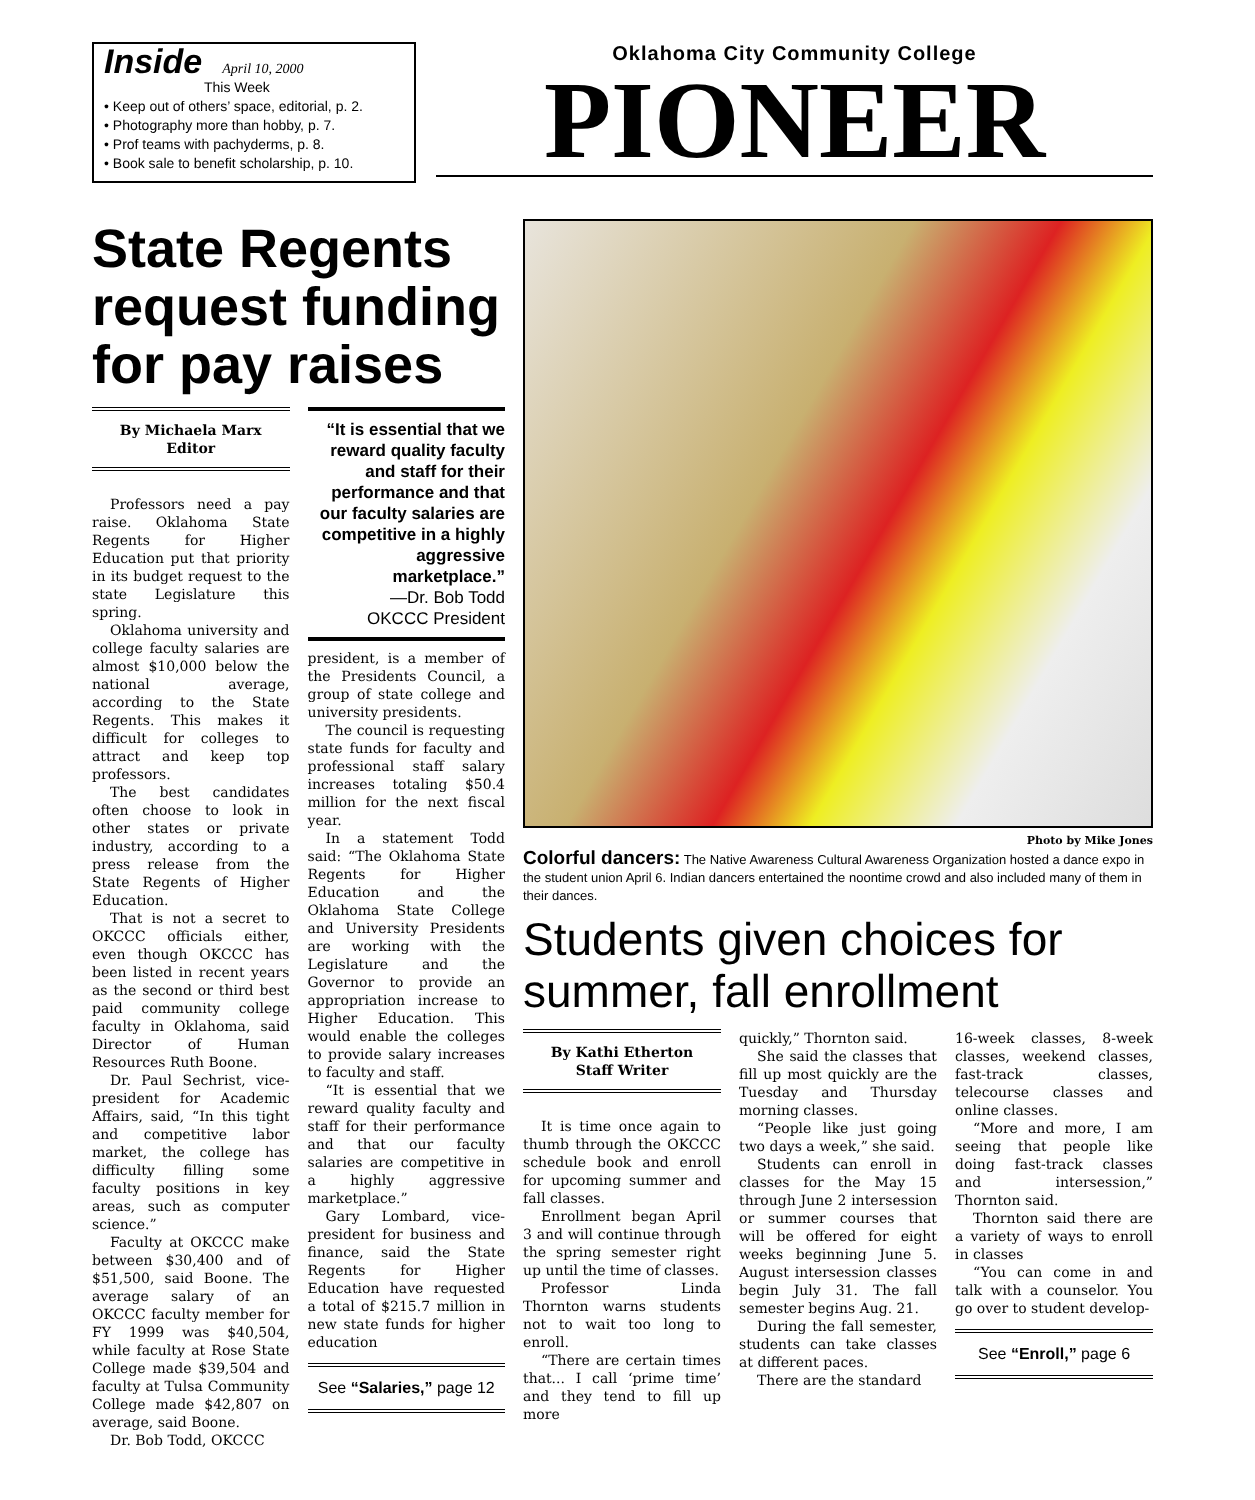Inside April 10, 2000
This Week
• Keep out of others’ space, editorial, p. 2.
• Photography more than hobby, p. 7.
• Prof teams with pachyderms, p. 8.
• Book sale to benefit scholarship, p. 10.
Oklahoma City Community College
PIONEER
State Regents request funding for pay raises
By Michaela Marx
Editor
Professors need a pay raise. Oklahoma State Regents for Higher Education put that priority in its budget request to the state Legislature this spring.
Oklahoma university and college faculty salaries are almost $10,000 below the national average, according to the State Regents. This makes it difficult for colleges to attract and keep top professors.
The best candidates often choose to look in other states or private industry, according to a press release from the State Regents of Higher Education.
That is not a secret to OKCCC officials either, even though OKCCC has been listed in recent years as the second or third best paid community college faculty in Oklahoma, said Director of Human Resources Ruth Boone.
Dr. Paul Sechrist, vice-president for Academic Affairs, said, “In this tight and competitive labor market, the college has difficulty filling some faculty positions in key areas, such as computer science.”
Faculty at OKCCC make between $30,400 and of $51,500, said Boone. The average salary of an OKCCC faculty member for FY 1999 was $40,504, while faculty at Rose State College made $39,504 and faculty at Tulsa Community College made $42,807 on average, said Boone.
Dr. Bob Todd, OKCCC
“It is essential that we reward quality faculty and staff for their performance and that our faculty salaries are competitive in a highly aggressive marketplace.”
—Dr. Bob Todd
OKCCC President
president, is a member of the Presidents Council, a group of state college and university presidents.
The council is requesting state funds for faculty and professional staff salary increases totaling $50.4 million for the next fiscal year.
In a statement Todd said: “The Oklahoma State Regents for Higher Education and the Oklahoma State College and University Presidents are working with the Legislature and the Governor to provide an appropriation increase to Higher Education. This would enable the colleges to provide salary increases to faculty and staff.
“It is essential that we reward quality faculty and staff for their performance and that our faculty salaries are competitive in a highly aggressive marketplace.”
Gary Lombard, vice-president for business and finance, said the State Regents for Higher Education have requested a total of $215.7 million in new state funds for higher education
See “Salaries,” page 12
Photo by Mike Jones
Colorful dancers: The Native Awareness Cultural Awareness Organization hosted a dance expo in the student union April 6. Indian dancers entertained the noontime crowd and also included many of them in their dances.
Students given choices for summer, fall enrollment
By Kathi Etherton
Staff Writer
It is time once again to thumb through the OKCCC schedule book and enroll for upcoming summer and fall classes.
Enrollment began April 3 and will continue through the spring semester right up until the time of classes.
Professor Linda Thornton warns students not to wait too long to enroll.
“There are certain times that... I call ‘prime time’ and they tend to fill up more
quickly,” Thornton said.
She said the classes that fill up most quickly are the Tuesday and Thursday morning classes.
“People like just going two days a week,” she said.
Students can enroll in classes for the May 15 through June 2 intersession or summer courses that will be offered for eight weeks beginning June 5. August intersession classes begin July 31. The fall semester begins Aug. 21.
During the fall semester, students can take classes at different paces.
There are the standard
16-week classes, 8-week classes, weekend classes, fast-track classes, telecourse classes and online classes.
“More and more, I am seeing that people like doing fast-track classes and intersession,” Thornton said.
Thornton said there are a variety of ways to enroll in classes
“You can come in and talk with a counselor. You go over to student develop-
See “Enroll,” page 6